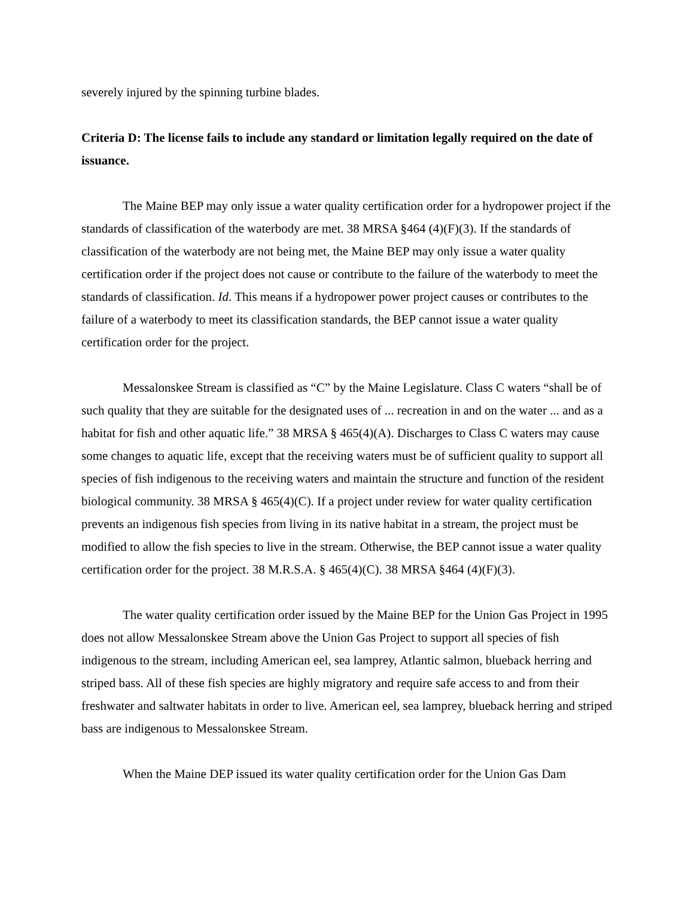severely injured by the spinning turbine blades.
Criteria D: The license fails to include any standard or limitation legally required on the date of issuance.
The Maine BEP may only issue a water quality certification order for a hydropower project if the standards of classification of the waterbody are met. 38 MRSA §464 (4)(F)(3). If the standards of classification of the waterbody are not being met, the Maine BEP may only issue a water quality certification order if the project does not cause or contribute to the failure of the waterbody to meet the standards of classification. Id. This means if a hydropower power project causes or contributes to the failure of a waterbody to meet its classification standards, the BEP cannot issue a water quality certification order for the project.
Messalonskee Stream is classified as “C” by the Maine Legislature. Class C waters “shall be of such quality that they are suitable for the designated uses of ... recreation in and on the water ... and as a habitat for fish and other aquatic life.” 38 MRSA § 465(4)(A). Discharges to Class C waters may cause some changes to aquatic life, except that the receiving waters must be of sufficient quality to support all species of fish indigenous to the receiving waters and maintain the structure and function of the resident biological community. 38 MRSA § 465(4)(C). If a project under review for water quality certification prevents an indigenous fish species from living in its native habitat in a stream, the project must be modified to allow the fish species to live in the stream. Otherwise, the BEP cannot issue a water quality certification order for the project. 38 M.R.S.A. § 465(4)(C). 38 MRSA §464 (4)(F)(3).
The water quality certification order issued by the Maine BEP for the Union Gas Project in 1995 does not allow Messalonskee Stream above the Union Gas Project to support all species of fish indigenous to the stream, including American eel, sea lamprey, Atlantic salmon, blueback herring and striped bass. All of these fish species are highly migratory and require safe access to and from their freshwater and saltwater habitats in order to live. American eel, sea lamprey, blueback herring and striped bass are indigenous to Messalonskee Stream.
When the Maine DEP issued its water quality certification order for the Union Gas Dam